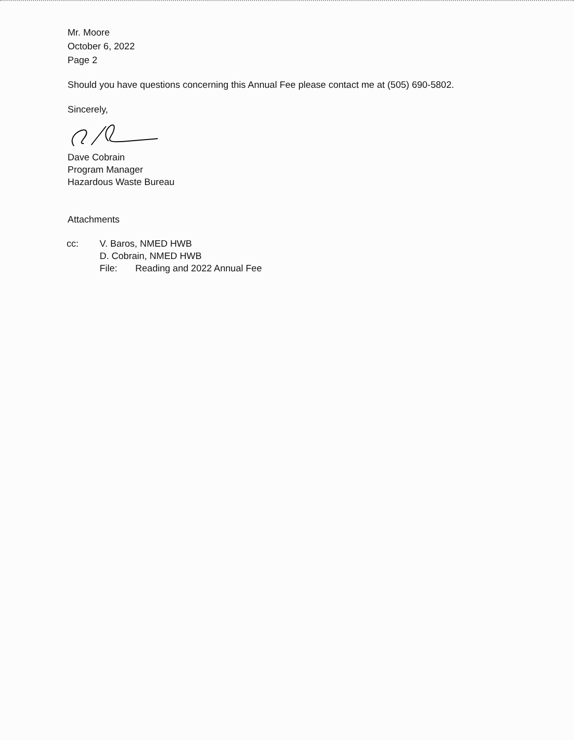Mr. Moore
October 6, 2022
Page 2
Should you have questions concerning this Annual Fee please contact me at (505) 690-5802.
Sincerely,
Dave Cobrain
Program Manager
Hazardous Waste Bureau
Attachments
cc: V. Baros, NMED HWB
D. Cobrain, NMED HWB
File: Reading and 2022 Annual Fee